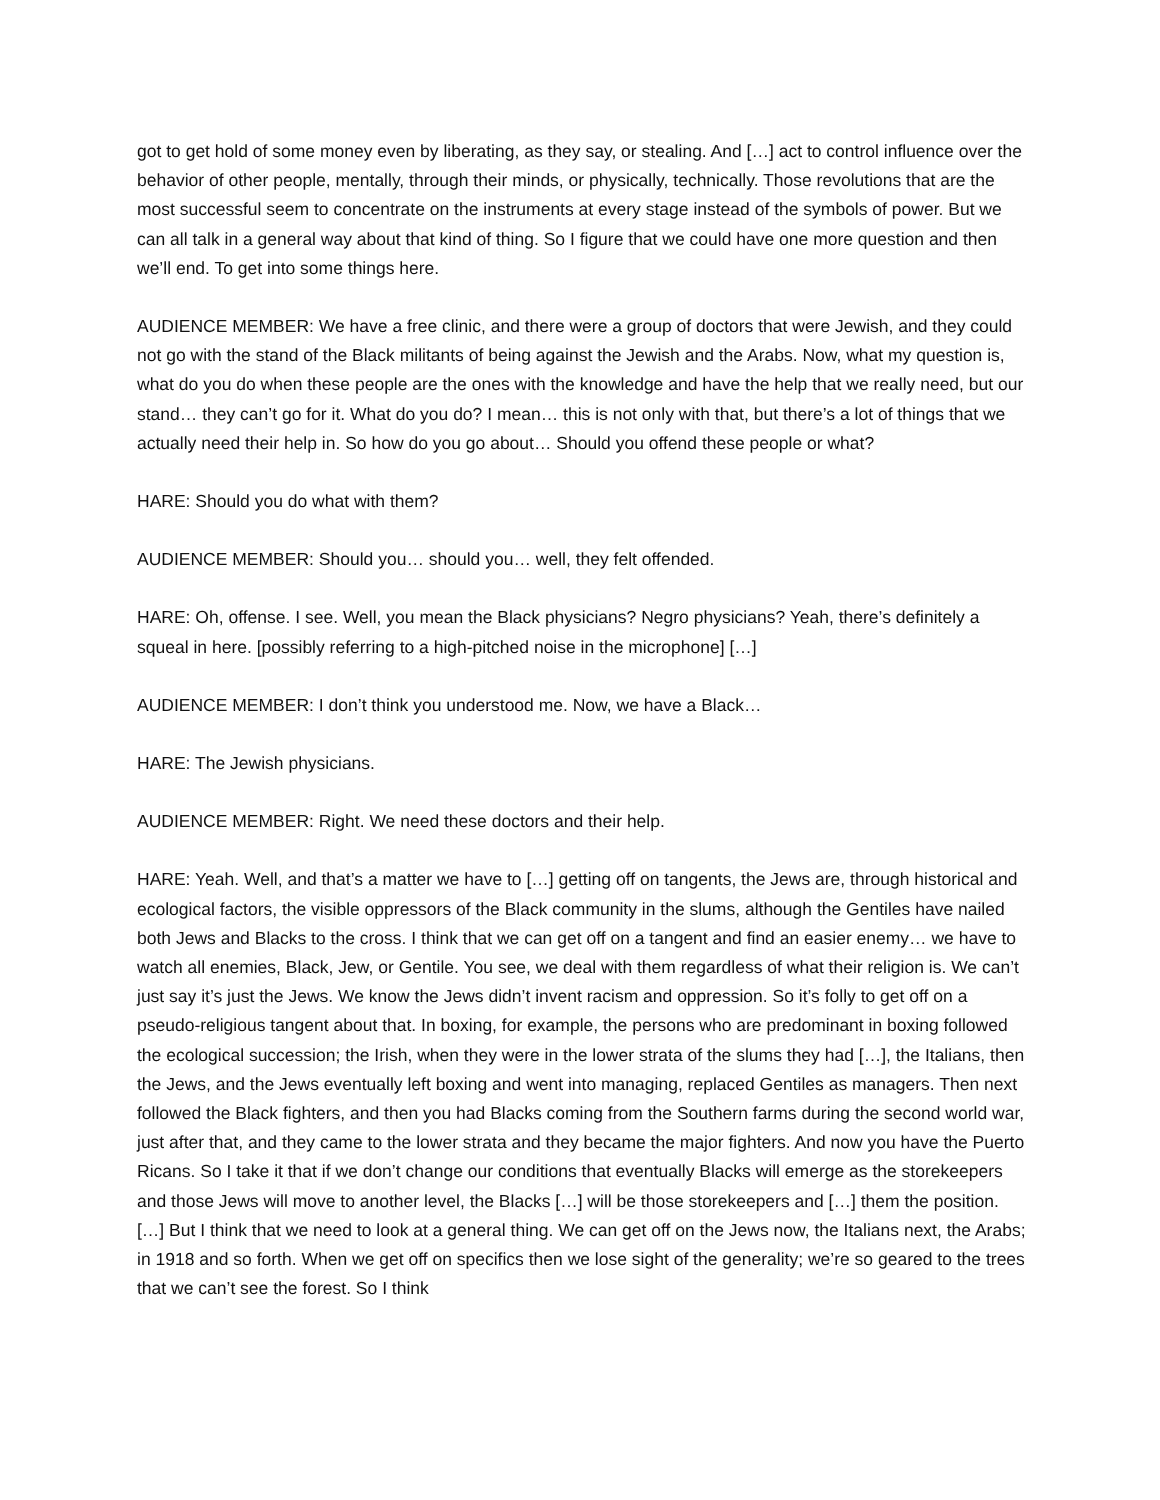got to get hold of some money even by liberating, as they say, or stealing. And […] act to control influence over the behavior of other people, mentally, through their minds, or physically, technically. Those revolutions that are the most successful seem to concentrate on the instruments at every stage instead of the symbols of power. But we can all talk in a general way about that kind of thing. So I figure that we could have one more question and then we’ll end. To get into some things here.
AUDIENCE MEMBER: We have a free clinic, and there were a group of doctors that were Jewish, and they could not go with the stand of the Black militants of being against the Jewish and the Arabs. Now, what my question is, what do you do when these people are the ones with the knowledge and have the help that we really need, but our stand… they can’t go for it. What do you do? I mean… this is not only with that, but there’s a lot of things that we actually need their help in. So how do you go about… Should you offend these people or what?
HARE: Should you do what with them?
AUDIENCE MEMBER: Should you… should you… well, they felt offended.
HARE: Oh, offense. I see. Well, you mean the Black physicians? Negro physicians? Yeah, there’s definitely a squeal in here. [possibly referring to a high-pitched noise in the microphone] […]
AUDIENCE MEMBER: I don’t think you understood me. Now, we have a Black…
HARE: The Jewish physicians.
AUDIENCE MEMBER: Right. We need these doctors and their help.
HARE: Yeah. Well, and that’s a matter we have to […] getting off on tangents, the Jews are, through historical and ecological factors, the visible oppressors of the Black community in the slums, although the Gentiles have nailed both Jews and Blacks to the cross. I think that we can get off on a tangent and find an easier enemy… we have to watch all enemies, Black, Jew, or Gentile. You see, we deal with them regardless of what their religion is. We can’t just say it’s just the Jews. We know the Jews didn’t invent racism and oppression. So it’s folly to get off on a pseudo-religious tangent about that. In boxing, for example, the persons who are predominant in boxing followed the ecological succession; the Irish, when they were in the lower strata of the slums they had […], the Italians, then the Jews, and the Jews eventually left boxing and went into managing, replaced Gentiles as managers. Then next followed the Black fighters, and then you had Blacks coming from the Southern farms during the second world war, just after that, and they came to the lower strata and they became the major fighters. And now you have the Puerto Ricans. So I take it that if we don’t change our conditions that eventually Blacks will emerge as the storekeepers and those Jews will move to another level, the Blacks […] will be those storekeepers and […] them the position. […] But I think that we need to look at a general thing. We can get off on the Jews now, the Italians next, the Arabs; in 1918 and so forth. When we get off on specifics then we lose sight of the generality; we’re so geared to the trees that we can’t see the forest. So I think